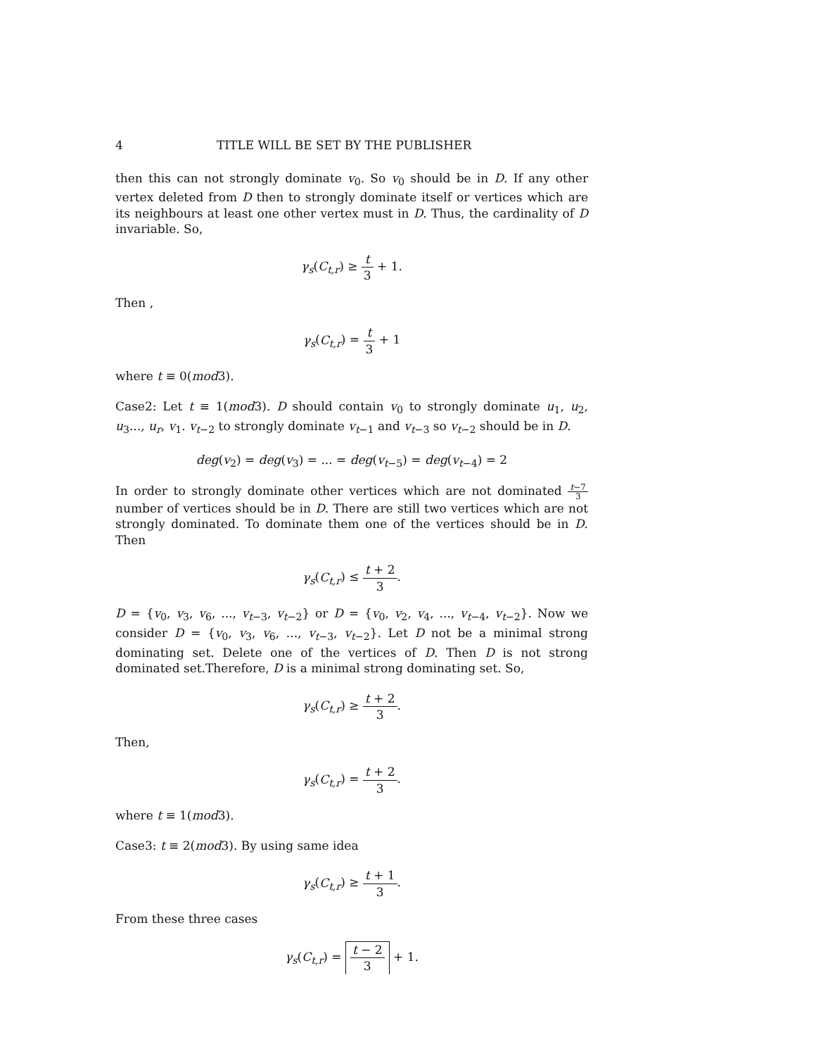4 TITLE WILL BE SET BY THE PUBLISHER
then this can not strongly dominate v<sub>0</sub>. So v<sub>0</sub> should be in D. If any other vertex deleted from D then to strongly dominate itself or vertices which are its neighbours at least one other vertex must in D. Thus, the cardinality of D invariable. So,
γ<sub>s</sub>(C<sub>t,r</sub>) ≥ t 3 + 1.
Then ,
γ<sub>s</sub>(C<sub>t,r</sub>) = t 3 + 1
where t ≡ 0(mod3).
Case2: Let t ≡ 1(mod3). D should contain v<sub>0</sub> to strongly dominate u<sub>1</sub>, u<sub>2</sub>, u<sub>3</sub>..., u<sub>r</sub>, v<sub>1</sub>. v<sub>t−2</sub> to strongly dominate v<sub>t−1</sub> and v<sub>t−3</sub> so v<sub>t−2</sub> should be in D.
deg(v<sub>2</sub>) = deg(v<sub>3</sub>) = ... = deg(v<sub>t−5</sub>) = deg(v<sub>t−4</sub>) = 2
In order to strongly dominate other vertices which are not dominated t−7 3 number of vertices should be in D. There are still two vertices which are not strongly dominated. To dominate them one of the vertices should be in D. Then
γ<sub>s</sub>(C<sub>t,r</sub>) ≤ t + 2 3.
D = {v<sub>0</sub>, v<sub>3</sub>, v<sub>6</sub>, ..., v<sub>t−3</sub>, v<sub>t−2</sub>} or D = {v<sub>0</sub>, v<sub>2</sub>, v<sub>4</sub>, ..., v<sub>t−4</sub>, v<sub>t−2</sub>}. Now we consider D = {v<sub>0</sub>, v<sub>3</sub>, v<sub>6</sub>, ..., v<sub>t−3</sub>, v<sub>t−2</sub>}. Let D not be a minimal strong dominating set. Delete one of the vertices of D. Then D is not strong dominated set.Therefore, D is a minimal strong dominating set. So,
γ<sub>s</sub>(C<sub>t,r</sub>) ≥ t + 2 3.
Then,
γ<sub>s</sub>(C<sub>t,r</sub>) = t + 2 3.
where t ≡ 1(mod3).
Case3: t ≡ 2(mod3). By using same idea
γ<sub>s</sub>(C<sub>t,r</sub>) ≥ t + 1 3.
From these three cases
γ<sub>s</sub>(C<sub>t,r</sub>) = t − 2 3 + 1.